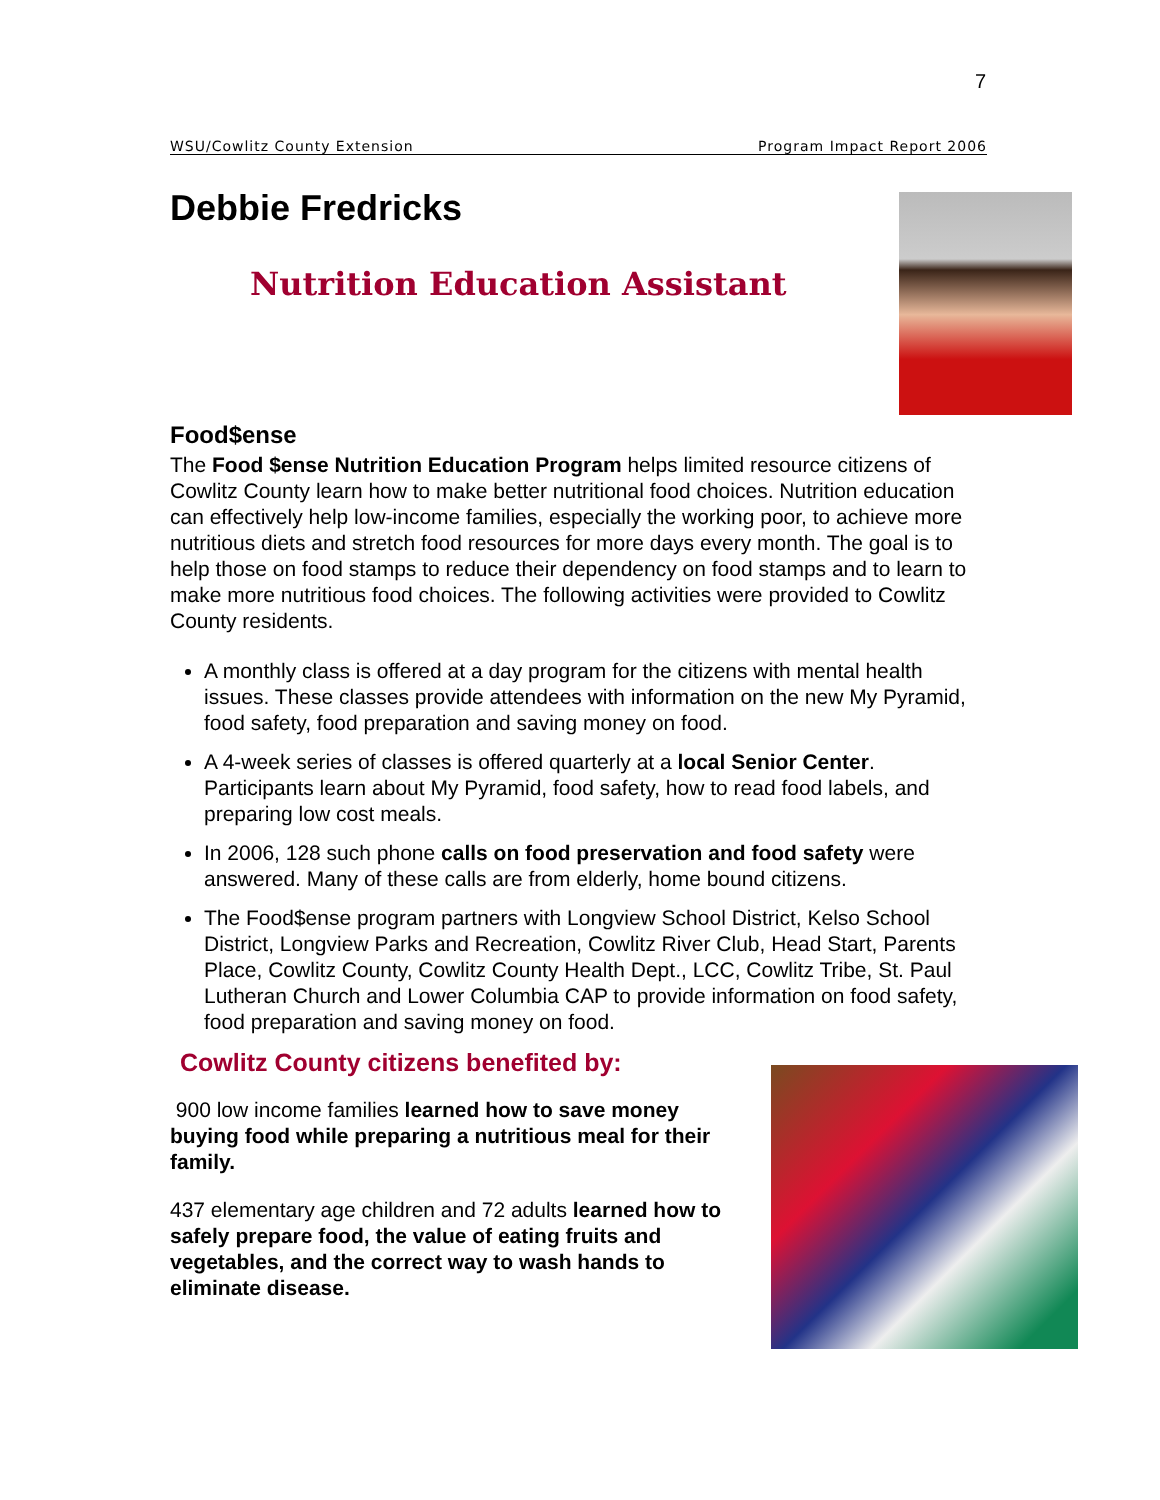7
WSU/Cowlitz County Extension Program Impact Report 2006
Debbie Fredricks
Nutrition Education Assistant
Food$ense
The Food $ense Nutrition Education Program helps limited resource citizens of Cowlitz County learn how to make better nutritional food choices. Nutrition education can effectively help low-income families, especially the working poor, to achieve more nutritious diets and stretch food resources for more days every month. The goal is to help those on food stamps to reduce their dependency on food stamps and to learn to make more nutritious food choices. The following activities were provided to Cowlitz County residents.
A monthly class is offered at a day program for the citizens with mental health issues. These classes provide attendees with information on the new My Pyramid, food safety, food preparation and saving money on food.
A 4-week series of classes is offered quarterly at a local Senior Center. Participants learn about My Pyramid, food safety, how to read food labels, and preparing low cost meals.
In 2006, 128 such phone calls on food preservation and food safety were answered. Many of these calls are from elderly, home bound citizens.
The Food$ense program partners with Longview School District, Kelso School District, Longview Parks and Recreation, Cowlitz River Club, Head Start, Parents Place, Cowlitz County, Cowlitz County Health Dept., LCC, Cowlitz Tribe, St. Paul Lutheran Church and Lower Columbia CAP to provide information on food safety, food preparation and saving money on food.
Cowlitz County citizens benefited by:
900 low income families learned how to save money buying food while preparing a nutritious meal for their family.
437 elementary age children and 72 adults learned how to safely prepare food, the value of eating fruits and vegetables, and the correct way to wash hands to eliminate disease.